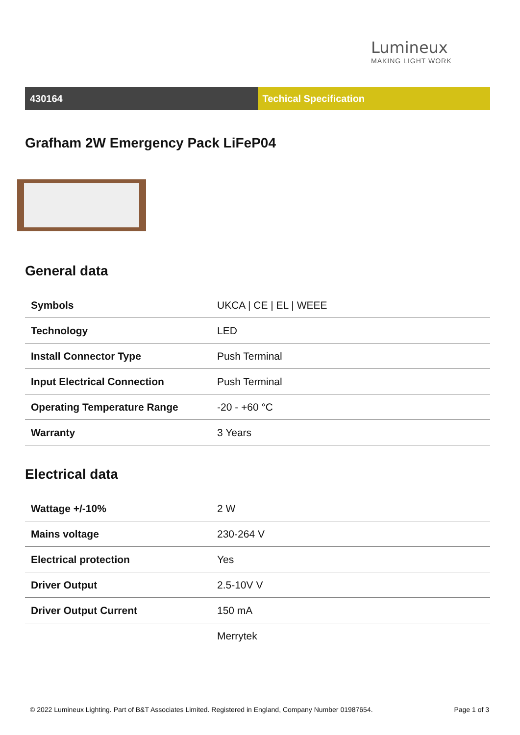Lumineux
MAKING LIGHT WORK
430164 Techical Specification
Grafham 2W Emergency Pack LiFeP04
General data
| Symbols | UKCA / CE / EL / WEEE |
| Technology | LED |
| Install Connector Type | Push Terminal |
| Input Electrical Connection | Push Terminal |
| Operating Temperature Range | -20 - +60 °C |
| Warranty | 3 Years |
Electrical data
| Wattage +/-10% | 2 W |
| Mains voltage | 230-264 V |
| Electrical protection | Yes |
| Driver Output | 2.5-10V V |
| Driver Output Current | 150 mA |
| | Merrytek |
© 2022 Lumineux Lighting. Part of B&T Associates Limited. Registered in England, Company Number 01987654. Page 1 of 3